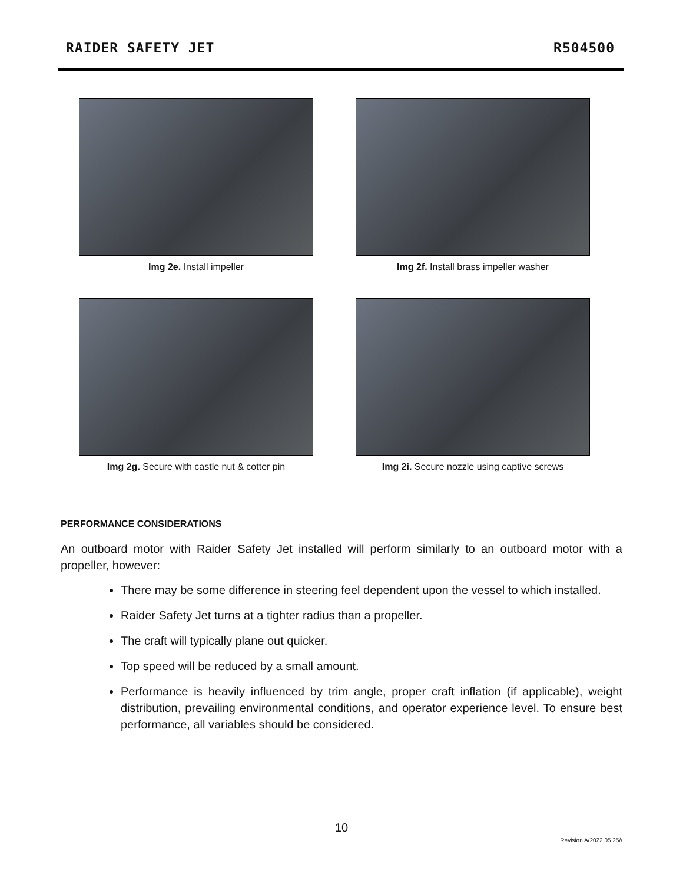RAIDER SAFETY JET R504500
Img 2e. Install impeller
Img 2f. Install brass impeller washer
Img 2g. Secure with castle nut & cotter pin
Img 2i. Secure nozzle using captive screws
PERFORMANCE CONSIDERATIONS
An outboard motor with Raider Safety Jet installed will perform similarly to an outboard motor with a propeller, however:
There may be some difference in steering feel dependent upon the vessel to which installed.
Raider Safety Jet turns at a tighter radius than a propeller.
The craft will typically plane out quicker.
Top speed will be reduced by a small amount.
Performance is heavily influenced by trim angle, proper craft inflation (if applicable), weight distribution, prevailing environmental conditions, and operator experience level. To ensure best performance, all variables should be considered.
10
Revision A/2022.05.25//